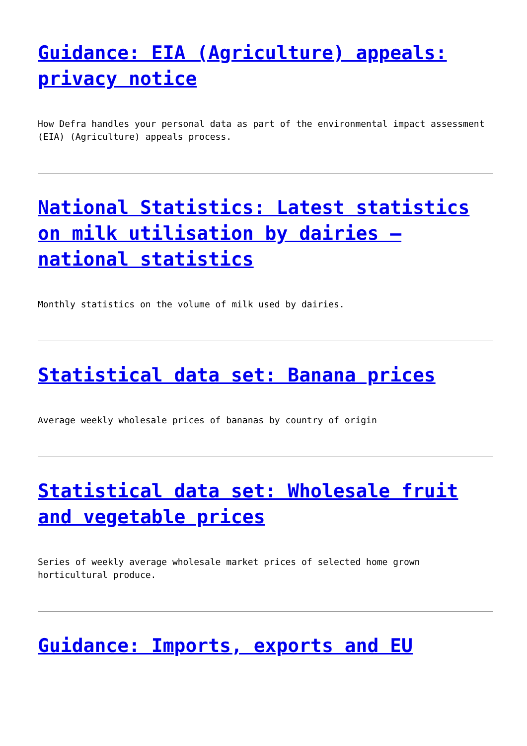Guidance: EIA (Agriculture) appeals: privacy notice
How Defra handles your personal data as part of the environmental impact assessment (EIA) (Agriculture) appeals process.
National Statistics: Latest statistics on milk utilisation by dairies – national statistics
Monthly statistics on the volume of milk used by dairies.
Statistical data set: Banana prices
Average weekly wholesale prices of bananas by country of origin
Statistical data set: Wholesale fruit and vegetable prices
Series of weekly average wholesale market prices of selected home grown horticultural produce.
Guidance: Imports, exports and EU